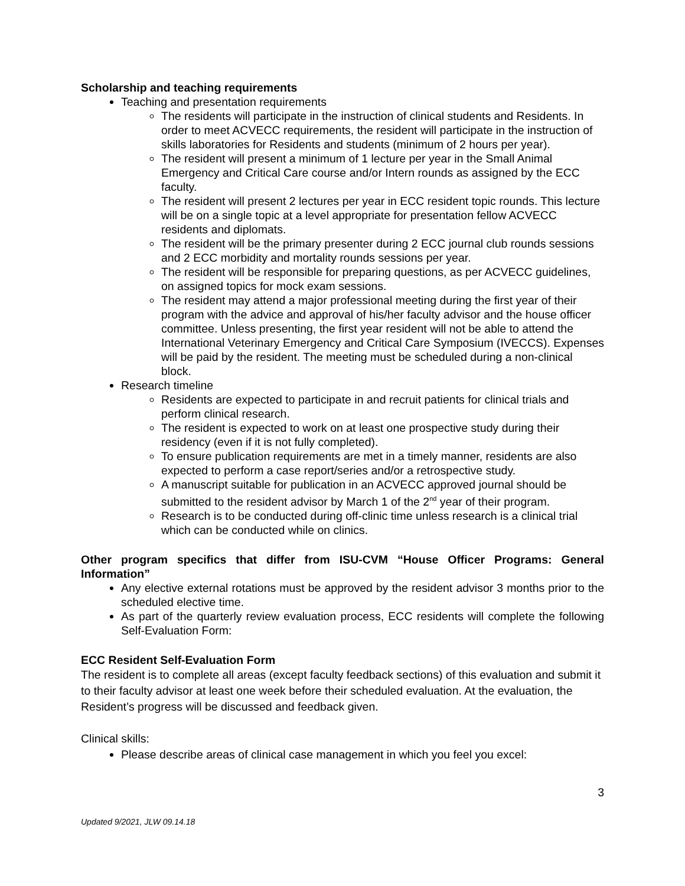Scholarship and teaching requirements
Teaching and presentation requirements
The residents will participate in the instruction of clinical students and Residents. In order to meet ACVECC requirements, the resident will participate in the instruction of skills laboratories for Residents and students (minimum of 2 hours per year).
The resident will present a minimum of 1 lecture per year in the Small Animal Emergency and Critical Care course and/or Intern rounds as assigned by the ECC faculty.
The resident will present 2 lectures per year in ECC resident topic rounds. This lecture will be on a single topic at a level appropriate for presentation fellow ACVECC residents and diplomats.
The resident will be the primary presenter during 2 ECC journal club rounds sessions and 2 ECC morbidity and mortality rounds sessions per year.
The resident will be responsible for preparing questions, as per ACVECC guidelines, on assigned topics for mock exam sessions.
The resident may attend a major professional meeting during the first year of their program with the advice and approval of his/her faculty advisor and the house officer committee. Unless presenting, the first year resident will not be able to attend the International Veterinary Emergency and Critical Care Symposium (IVECCS). Expenses will be paid by the resident. The meeting must be scheduled during a non-clinical block.
Research timeline
Residents are expected to participate in and recruit patients for clinical trials and perform clinical research.
The resident is expected to work on at least one prospective study during their residency (even if it is not fully completed).
To ensure publication requirements are met in a timely manner, residents are also expected to perform a case report/series and/or a retrospective study.
A manuscript suitable for publication in an ACVECC approved journal should be submitted to the resident advisor by March 1 of the 2<sup>nd</sup> year of their program.
Research is to be conducted during off-clinic time unless research is a clinical trial which can be conducted while on clinics.
Other program specifics that differ from ISU-CVM “House Officer Programs: General Information”
Any elective external rotations must be approved by the resident advisor 3 months prior to the scheduled elective time.
As part of the quarterly review evaluation process, ECC residents will complete the following Self-Evaluation Form:
ECC Resident Self-Evaluation Form
The resident is to complete all areas (except faculty feedback sections) of this evaluation and submit it to their faculty advisor at least one week before their scheduled evaluation. At the evaluation, the Resident’s progress will be discussed and feedback given.
Clinical skills:
Please describe areas of clinical case management in which you feel you excel:
3
Updated 9/2021, JLW 09.14.18